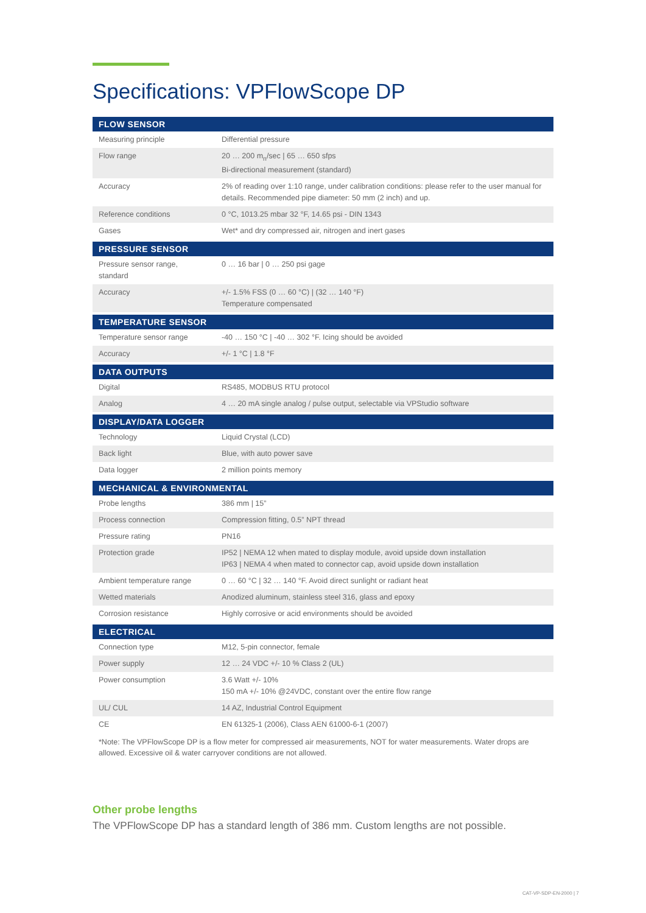Specifications: VPFlowScope DP
| FLOW SENSOR | |
| --- | --- |
| Measuring principle | Differential pressure |
| Flow range | 20 … 200 m<sub>n</sub>/sec / 65 … 650 sfps Bi-directional measurement (standard) |
| Accuracy | 2% of reading over 1:10 range, under calibration conditions: please refer to the user manual for details. Recommended pipe diameter: 50 mm (2 inch) and up. |
| Reference conditions | 0 °C, 1013.25 mbar 32 °F, 14.65 psi - DIN 1343 |
| Gases | Wet* and dry compressed air, nitrogen and inert gases |
| PRESSURE SENSOR | |
| Pressure sensor range, standard | 0 … 16 bar / 0 … 250 psi gage |
| Accuracy | +/- 1.5% FSS (0 … 60 °C) / (32 … 140 °F) Temperature compensated |
| TEMPERATURE SENSOR | |
| Temperature sensor range | -40 … 150 °C / -40 … 302 °F. Icing should be avoided |
| Accuracy | +/- 1 °C / 1.8 °F |
| DATA OUTPUTS | |
| Digital | RS485, MODBUS RTU protocol |
| Analog | 4 … 20 mA single analog / pulse output, selectable via VPStudio software |
| DISPLAY/DATA LOGGER | |
| Technology | Liquid Crystal (LCD) |
| Back light | Blue, with auto power save |
| Data logger | 2 million points memory |
| MECHANICAL & ENVIRONMENTAL | |
| Probe lengths | 386 mm / 15” |
| Process connection | Compression fitting, 0.5” NPT thread |
| Pressure rating | PN16 |
| Protection grade | IP52 / NEMA 12 when mated to display module, avoid upside down installation IP63 / NEMA 4 when mated to connector cap, avoid upside down installation |
| Ambient temperature range | 0 … 60 °C / 32 … 140 °F. Avoid direct sunlight or radiant heat |
| Wetted materials | Anodized aluminum, stainless steel 316, glass and epoxy |
| Corrosion resistance | Highly corrosive or acid environments should be avoided |
| ELECTRICAL | |
| Connection type | M12, 5-pin connector, female |
| Power supply | 12 … 24 VDC +/- 10 % Class 2 (UL) |
| Power consumption | 3.6 Watt +/- 10% 150 mA +/- 10% @24VDC, constant over the entire flow range |
| UL/ CUL | 14 AZ, Industrial Control Equipment |
| CE | EN 61325-1 (2006), Class AEN 61000-6-1 (2007) |
*Note: The VPFlowScope DP is a flow meter for compressed air measurements, NOT for water measurements. Water drops are allowed. Excessive oil & water carryover conditions are not allowed.
Other probe lengths
The VPFlowScope DP has a standard length of 386 mm. Custom lengths are not possible.
CAT-VP-SDP-EN-2000 | 7